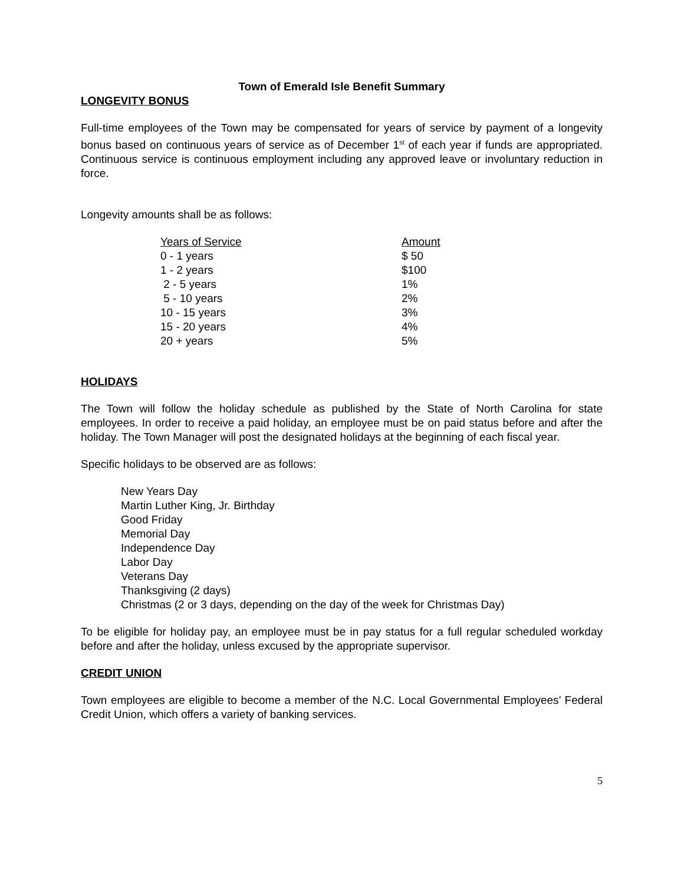Town of Emerald Isle Benefit Summary
LONGEVITY BONUS
Full-time employees of the Town may be compensated for years of service by payment of a longevity bonus based on continuous years of service as of December 1<sup>st</sup> of each year if funds are appropriated. Continuous service is continuous employment including any approved leave or involuntary reduction in force.
Longevity amounts shall be as follows:
| Years of Service | Amount |
| --- | --- |
| 0 - 1 years | $ 50 |
| 1 - 2 years | $100 |
| 2 - 5 years | 1% |
| 5 - 10 years | 2% |
| 10 - 15 years | 3% |
| 15 - 20 years | 4% |
| 20 + years | 5% |
HOLIDAYS
The Town will follow the holiday schedule as published by the State of North Carolina for state employees. In order to receive a paid holiday, an employee must be on paid status before and after the holiday. The Town Manager will post the designated holidays at the beginning of each fiscal year.
Specific holidays to be observed are as follows:
New Years Day
Martin Luther King, Jr. Birthday
Good Friday
Memorial Day
Independence Day
Labor Day
Veterans Day
Thanksgiving (2 days)
Christmas (2 or 3 days, depending on the day of the week for Christmas Day)
To be eligible for holiday pay, an employee must be in pay status for a full regular scheduled workday before and after the holiday, unless excused by the appropriate supervisor.
CREDIT UNION
Town employees are eligible to become a member of the N.C. Local Governmental Employees’ Federal Credit Union, which offers a variety of banking services.
5